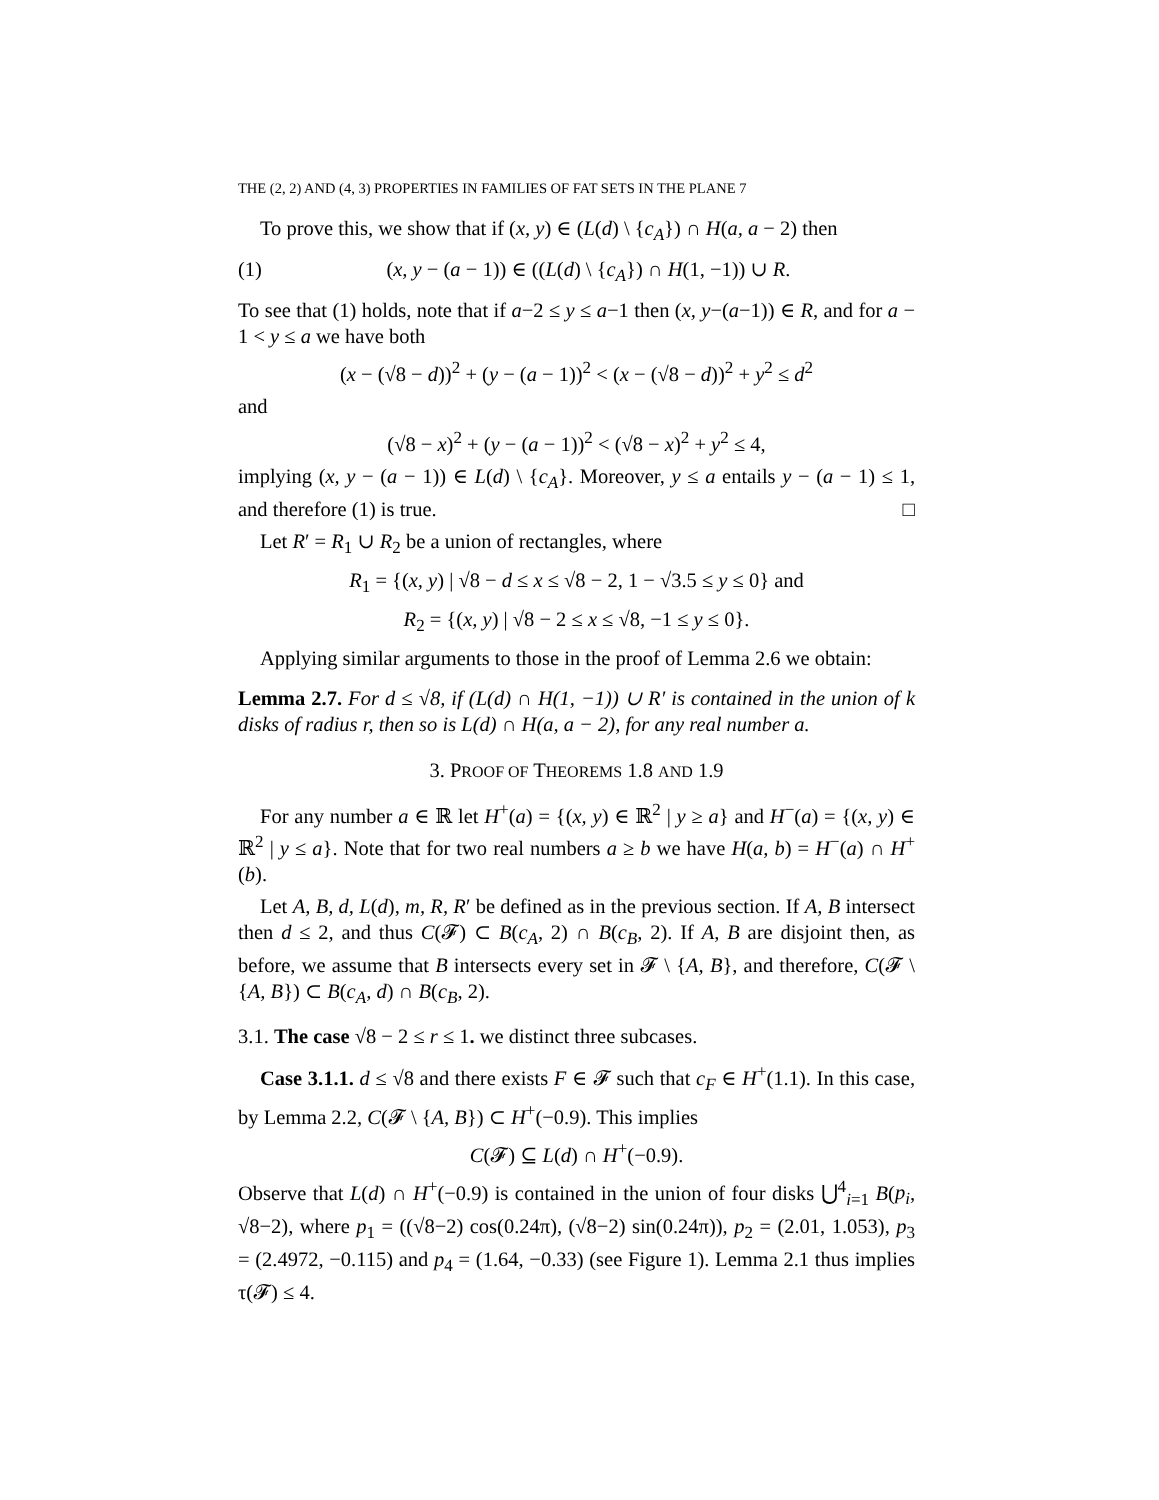THE (2, 2) AND (4, 3) PROPERTIES IN FAMILIES OF FAT SETS IN THE PLANE 7
To prove this, we show that if (x, y) ∈ (L(d) \ {c<sub>A</sub>}) ∩ H(a, a − 2) then
(1) (x, y − (a − 1)) ∈ ((L(d) \ {c<sub>A</sub>}) ∩ H(1, −1)) ∪ R.
To see that (1) holds, note that if a−2 ≤ y ≤ a−1 then (x, y−(a−1)) ∈ R, and for a − 1 < y ≤ a we have both
(x − (√8 − d))<sup>2</sup> + (y − (a − 1))<sup>2</sup> < (x − (√8 − d))<sup>2</sup> + y<sup>2</sup> ≤ d<sup>2</sup>
and
(√8 − x)<sup>2</sup> + (y − (a − 1))<sup>2</sup> < (√8 − x)<sup>2</sup> + y<sup>2</sup> ≤ 4,
implying (x, y − (a − 1)) ∈ L(d) \ {c<sub>A</sub>}. Moreover, y ≤ a entails y − (a − 1) ≤ 1, and therefore (1) is true. □
Let R′ = R<sub>1</sub> ∪ R<sub>2</sub> be a union of rectangles, where
R<sub>1</sub> = {(x, y) | √8 − d ≤ x ≤ √8 − 2, 1 − √3.5 ≤ y ≤ 0} and
R<sub>2</sub> = {(x, y) | √8 − 2 ≤ x ≤ √8, −1 ≤ y ≤ 0}.
Applying similar arguments to those in the proof of Lemma 2.6 we obtain:
Lemma 2.7. For d ≤ √8, if (L(d) ∩ H(1, −1)) ∪ R′ is contained in the union of k disks of radius r, then so is L(d) ∩ H(a, a − 2), for any real number a.
3. PROOF OF THEOREMS 1.8 AND 1.9
For any number a ∈ ℝ let H<sup>+</sup>(a) = {(x, y) ∈ ℝ<sup>2</sup> | y ≥ a} and H<sup>−</sup>(a) = {(x, y) ∈ ℝ<sup>2</sup> | y ≤ a}. Note that for two real numbers a ≥ b we have H(a, b) = H<sup>−</sup>(a) ∩ H<sup>+</sup>(b).
Let A, B, d, L(d), m, R, R′ be defined as in the previous section. If A, B intersect then d ≤ 2, and thus C(𝓕) ⊂ B(c<sub>A</sub>, 2) ∩ B(c<sub>B</sub>, 2). If A, B are disjoint then, as before, we assume that B intersects every set in 𝓕 \ {A, B}, and therefore, C(𝓕 \ {A, B}) ⊂ B(c<sub>A</sub>, d) ∩ B(c<sub>B</sub>, 2).
3.1. The case √8 − 2 ≤ r ≤ 1. we distinct three subcases.
Case 3.1.1. d ≤ √8 and there exists F ∈ 𝓕 such that c<sub>F</sub> ∈ H<sup>+</sup>(1.1). In this case, by Lemma 2.2, C(𝓕 \ {A, B}) ⊂ H<sup>+</sup>(−0.9). This implies
C(𝓕) ⊆ L(d) ∩ H<sup>+</sup>(−0.9).
Observe that L(d) ∩ H<sup>+</sup>(−0.9) is contained in the union of four disks ⋃<sup>4</sup><sub>i=1</sub> B(p<sub>i</sub>, √8−2), where p<sub>1</sub> = ((√8−2) cos(0.24π), (√8−2) sin(0.24π)), p<sub>2</sub> = (2.01, 1.053), p<sub>3</sub> = (2.4972, −0.115) and p<sub>4</sub> = (1.64, −0.33) (see Figure 1). Lemma 2.1 thus implies τ(𝓕) ≤ 4.